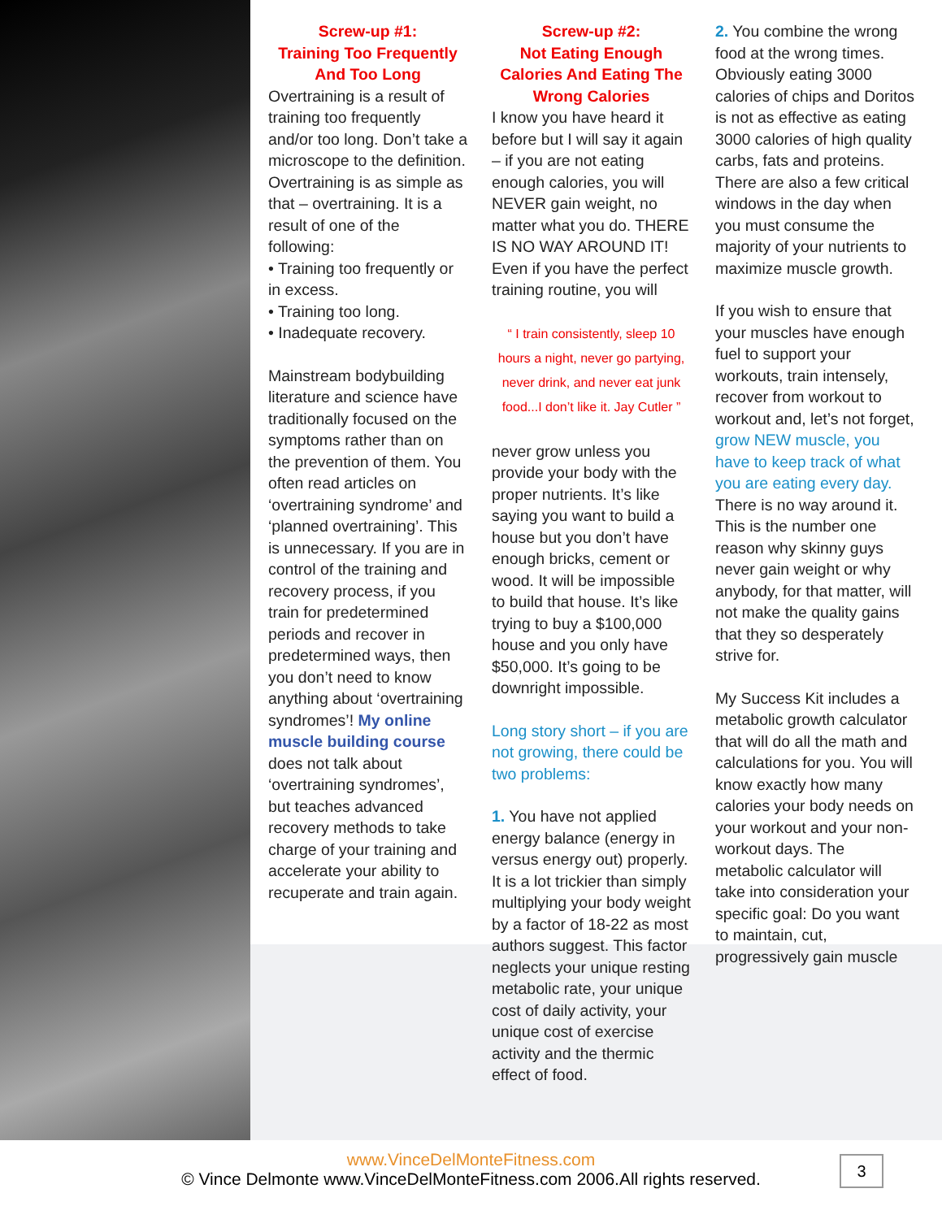Screw-up #1:
Training Too Frequently
And Too Long
Overtraining is a result of training too frequently and/or too long. Don’t take a microscope to the definition. Overtraining is as simple as that – overtraining. It is a result of one of the following:
• Training too frequently or in excess.
• Training too long.
• Inadequate recovery.
Mainstream bodybuilding literature and science have traditionally focused on the symptoms rather than on the prevention of them. You often read articles on ‘overtraining syndrome’ and ‘planned overtraining’. This is unnecessary. If you are in control of the training and recovery process, if you train for predetermined periods and recover in predetermined ways, then you don’t need to know anything about ‘overtraining syndromes’! My online muscle building course does not talk about ‘overtraining syndromes’, but teaches advanced recovery methods to take charge of your training and accelerate your ability to recuperate and train again.
Screw-up #2:
Not Eating Enough Calories And Eating The Wrong Calories
I know you have heard it before but I will say it again – if you are not eating enough calories, you will NEVER gain weight, no matter what you do. THERE IS NO WAY AROUND IT! Even if you have the perfect training routine, you will
“ I train consistently, sleep 10 hours a night, never go partying, never drink, and never eat junk food...I don’t like it. Jay Cutler ”
never grow unless you provide your body with the proper nutrients. It’s like saying you want to build a house but you don’t have enough bricks, cement or wood. It will be impossible to build that house. It’s like trying to buy a $100,000 house and you only have $50,000. It’s going to be downright impossible.
Long story short – if you are not growing, there could be two problems:
1. You have not applied energy balance (energy in versus energy out) properly. It is a lot trickier than simply multiplying your body weight by a factor of 18-22 as most authors suggest. This factor neglects your unique resting metabolic rate, your unique cost of daily activity, your unique cost of exercise activity and the thermic effect of food.
2. You combine the wrong food at the wrong times. Obviously eating 3000 calories of chips and Doritos is not as effective as eating 3000 calories of high quality carbs, fats and proteins. There are also a few critical windows in the day when you must consume the majority of your nutrients to maximize muscle growth.
If you wish to ensure that your muscles have enough fuel to support your workouts, train intensely, recover from workout to workout and, let’s not forget, grow NEW muscle, you have to keep track of what you are eating every day. There is no way around it. This is the number one reason why skinny guys never gain weight or why anybody, for that matter, will not make the quality gains that they so desperately strive for.
My Success Kit includes a metabolic growth calculator that will do all the math and calculations for you. You will know exactly how many calories your body needs on your workout and your non-workout days. The metabolic calculator will take into consideration your specific goal: Do you want to maintain, cut, progressively gain muscle
www.VinceDelMonteFitness.com
© Vince Delmonte www.VinceDelMonteFitness.com 2006.All rights reserved.
3